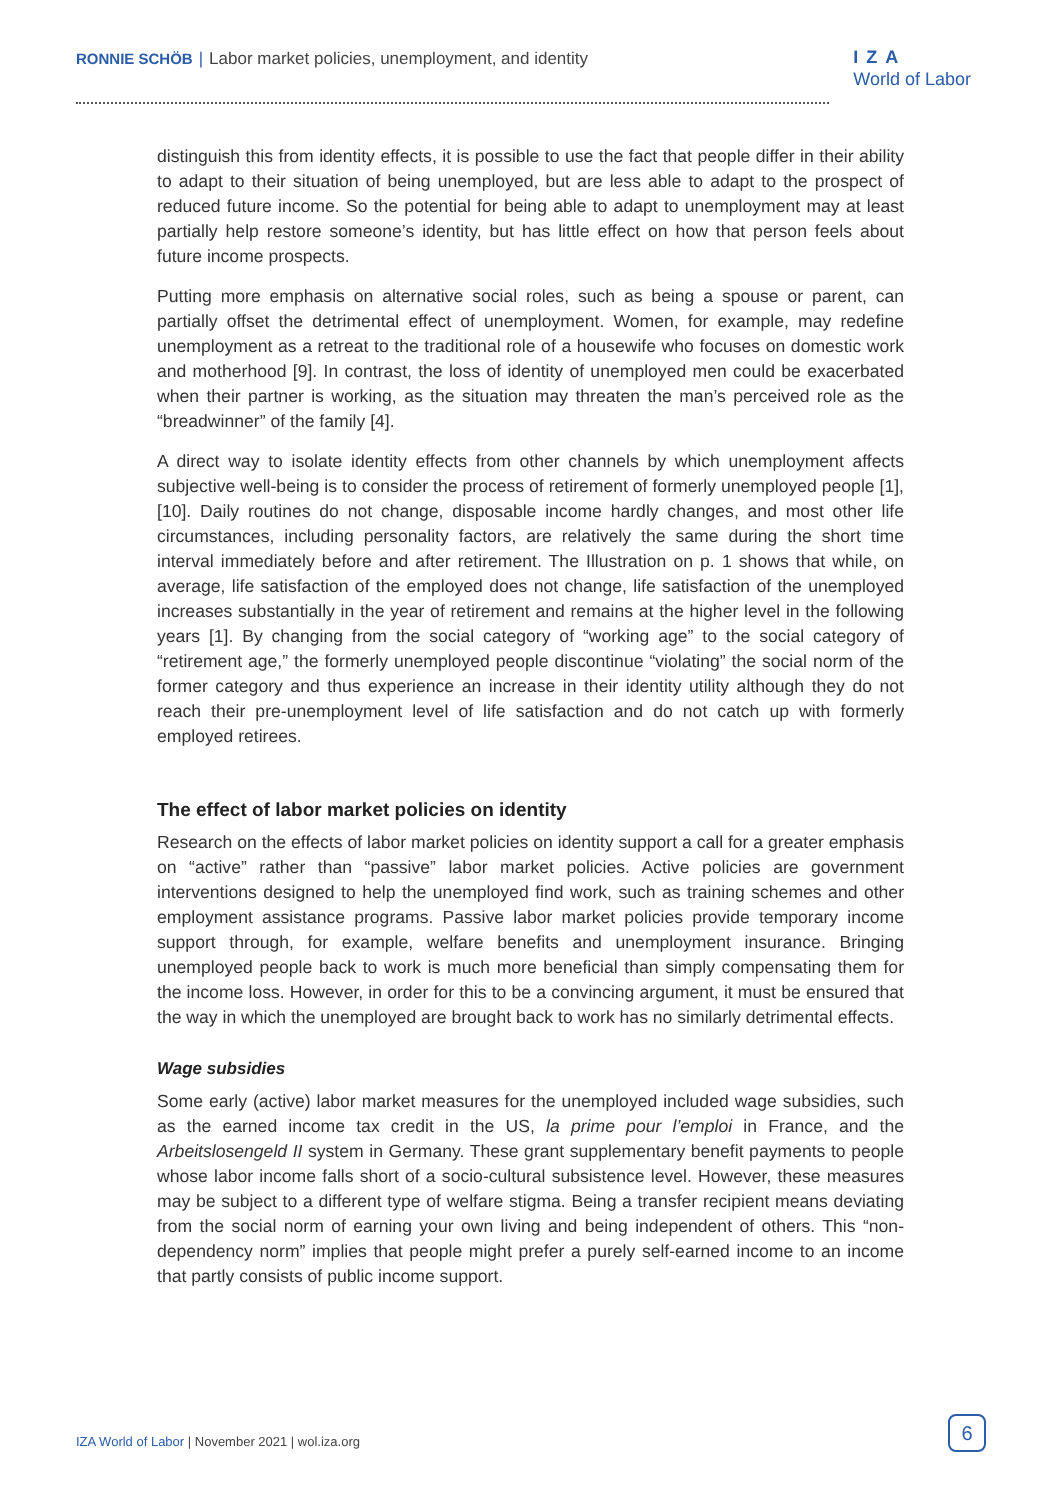RONNIE SCHÖB | Labor market policies, unemployment, and identity
IZA
World of Labor
distinguish this from identity effects, it is possible to use the fact that people differ in their ability to adapt to their situation of being unemployed, but are less able to adapt to the prospect of reduced future income. So the potential for being able to adapt to unemployment may at least partially help restore someone’s identity, but has little effect on how that person feels about future income prospects.
Putting more emphasis on alternative social roles, such as being a spouse or parent, can partially offset the detrimental effect of unemployment. Women, for example, may redefine unemployment as a retreat to the traditional role of a housewife who focuses on domestic work and motherhood [9]. In contrast, the loss of identity of unemployed men could be exacerbated when their partner is working, as the situation may threaten the man’s perceived role as the “breadwinner” of the family [4].
A direct way to isolate identity effects from other channels by which unemployment affects subjective well-being is to consider the process of retirement of formerly unemployed people [1], [10]. Daily routines do not change, disposable income hardly changes, and most other life circumstances, including personality factors, are relatively the same during the short time interval immediately before and after retirement. The Illustration on p. 1 shows that while, on average, life satisfaction of the employed does not change, life satisfaction of the unemployed increases substantially in the year of retirement and remains at the higher level in the following years [1]. By changing from the social category of “working age” to the social category of “retirement age,” the formerly unemployed people discontinue “violating” the social norm of the former category and thus experience an increase in their identity utility although they do not reach their pre-unemployment level of life satisfaction and do not catch up with formerly employed retirees.
The effect of labor market policies on identity
Research on the effects of labor market policies on identity support a call for a greater emphasis on “active” rather than “passive” labor market policies. Active policies are government interventions designed to help the unemployed find work, such as training schemes and other employment assistance programs. Passive labor market policies provide temporary income support through, for example, welfare benefits and unemployment insurance. Bringing unemployed people back to work is much more beneficial than simply compensating them for the income loss. However, in order for this to be a convincing argument, it must be ensured that the way in which the unemployed are brought back to work has no similarly detrimental effects.
Wage subsidies
Some early (active) labor market measures for the unemployed included wage subsidies, such as the earned income tax credit in the US, la prime pour l’emploi in France, and the Arbeitslosengeld II system in Germany. These grant supplementary benefit payments to people whose labor income falls short of a socio-cultural subsistence level. However, these measures may be subject to a different type of welfare stigma. Being a transfer recipient means deviating from the social norm of earning your own living and being independent of others. This “non-dependency norm” implies that people might prefer a purely self-earned income to an income that partly consists of public income support.
IZA World of Labor | November 2021 | wol.iza.org
6